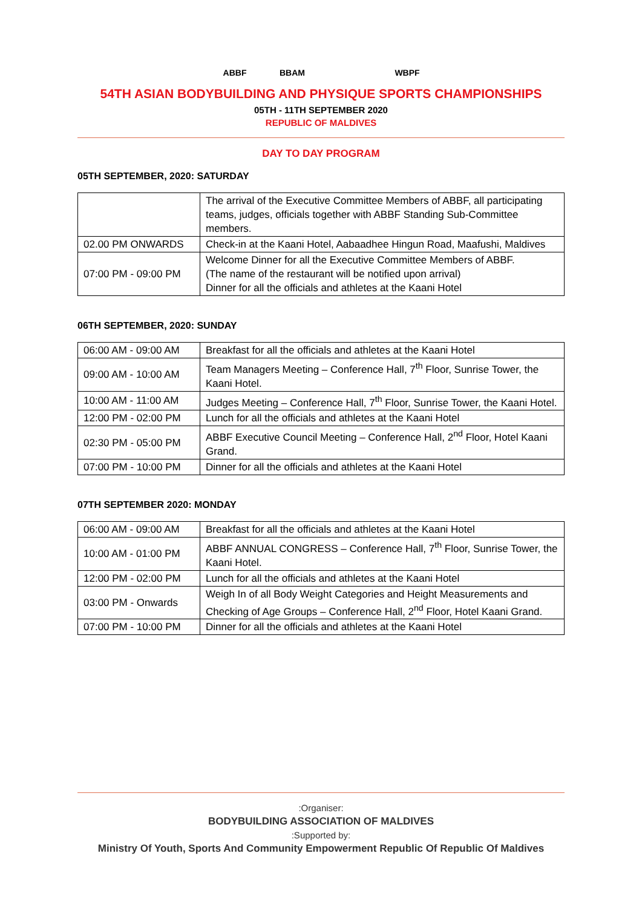ABBF BBAM WBPF
54TH ASIAN BODYBUILDING AND PHYSIQUE SPORTS CHAMPIONSHIPS
05TH - 11TH SEPTEMBER 2020
REPUBLIC OF MALDIVES
DAY TO DAY PROGRAM
05TH SEPTEMBER, 2020: SATURDAY
| | The arrival of the Executive Committee Members of ABBF, all participating teams, judges, officials together with ABBF Standing Sub-Committee members. |
| 02.00 PM ONWARDS | Check-in at the Kaani Hotel, Aabaadhee Hingun Road, Maafushi, Maldives |
| 07:00 PM - 09:00 PM | Welcome Dinner for all the Executive Committee Members of ABBF. (The name of the restaurant will be notified upon arrival) Dinner for all the officials and athletes at the Kaani Hotel |
06TH SEPTEMBER, 2020: SUNDAY
| 06:00 AM - 09:00 AM | Breakfast for all the officials and athletes at the Kaani Hotel |
| 09:00 AM - 10:00 AM | Team Managers Meeting – Conference Hall, 7<sup>th</sup> Floor, Sunrise Tower, the Kaani Hotel. |
| 10:00 AM - 11:00 AM | Judges Meeting – Conference Hall, 7<sup>th</sup> Floor, Sunrise Tower, the Kaani Hotel. |
| 12:00 PM - 02:00 PM | Lunch for all the officials and athletes at the Kaani Hotel |
| 02:30 PM - 05:00 PM | ABBF Executive Council Meeting – Conference Hall, 2<sup>nd</sup> Floor, Hotel Kaani Grand. |
| 07:00 PM - 10:00 PM | Dinner for all the officials and athletes at the Kaani Hotel |
07TH SEPTEMBER 2020: MONDAY
| 06:00 AM - 09:00 AM | Breakfast for all the officials and athletes at the Kaani Hotel |
| 10:00 AM - 01:00 PM | ABBF ANNUAL CONGRESS – Conference Hall, 7<sup>th</sup> Floor, Sunrise Tower, the Kaani Hotel. |
| 12:00 PM - 02:00 PM | Lunch for all the officials and athletes at the Kaani Hotel |
| 03:00 PM - Onwards | Weigh In of all Body Weight Categories and Height Measurements and Checking of Age Groups – Conference Hall, 2<sup>nd</sup> Floor, Hotel Kaani Grand. |
| 07:00 PM - 10:00 PM | Dinner for all the officials and athletes at the Kaani Hotel |
:Organiser:
BODYBUILDING ASSOCIATION OF MALDIVES:Supported by:
Ministry Of Youth, Sports And Community Empowerment Republic Of Republic Of Maldives